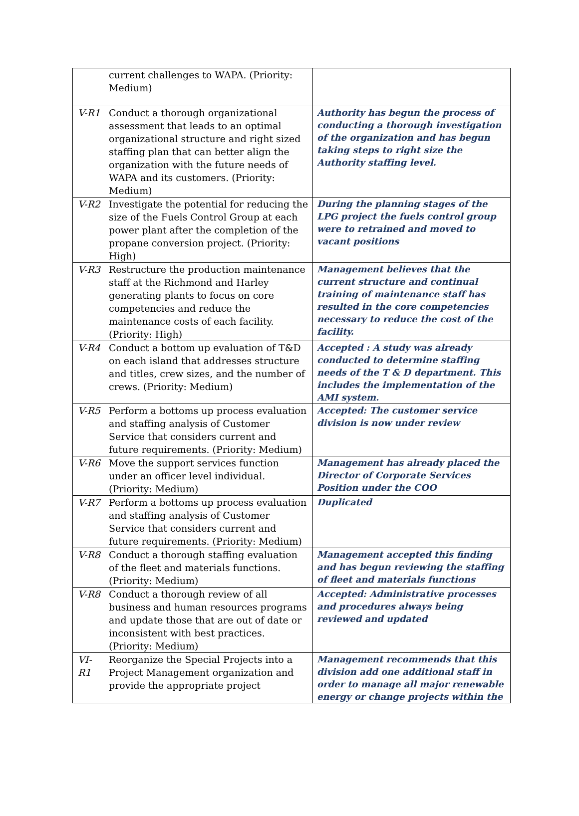| | current challenges to WAPA. (Priority: Medium) | |
| V-R1 | Conduct a thorough organizational assessment that leads to an optimal organizational structure and right sized staffing plan that can better align the organization with the future needs of WAPA and its customers. (Priority: Medium) | Authority has begun the process of conducting a thorough investigation of the organization and has begun taking steps to right size the Authority staffing level. |
| V-R2 | Investigate the potential for reducing the size of the Fuels Control Group at each power plant after the completion of the propane conversion project. (Priority: High) | During the planning stages of the LPG project the fuels control group were to retrained and moved to vacant positions |
| V-R3 | Restructure the production maintenance staff at the Richmond and Harley generating plants to focus on core competencies and reduce the maintenance costs of each facility. (Priority: High) | Management believes that the current structure and continual training of maintenance staff has resulted in the core competencies necessary to reduce the cost of the facility. |
| V-R4 | Conduct a bottom up evaluation of T&D on each island that addresses structure and titles, crew sizes, and the number of crews. (Priority: Medium) | Accepted : A study was already conducted to determine staffing needs of the T & D department. This includes the implementation of the AMI system. |
| V-R5 | Perform a bottoms up process evaluation and staffing analysis of Customer Service that considers current and future requirements. (Priority: Medium) | Accepted: The customer service division is now under review |
| V-R6 | Move the support services function under an officer level individual. (Priority: Medium) | Management has already placed the Director of Corporate Services Position under the COO |
| V-R7 | Perform a bottoms up process evaluation and staffing analysis of Customer Service that considers current and future requirements. (Priority: Medium) | Duplicated |
| V-R8 | Conduct a thorough staffing evaluation of the fleet and materials functions. (Priority: Medium) | Management accepted this finding and has begun reviewing the staffing of fleet and materials functions |
| V-R8 | Conduct a thorough review of all business and human resources programs and update those that are out of date or inconsistent with best practices. (Priority: Medium) | Accepted: Administrative processes and procedures always being reviewed and updated |
| VI-R1 | Reorganize the Special Projects into a Project Management organization and provide the appropriate project | Management recommends that this division add one additional staff in order to manage all major renewable energy or change projects within the |